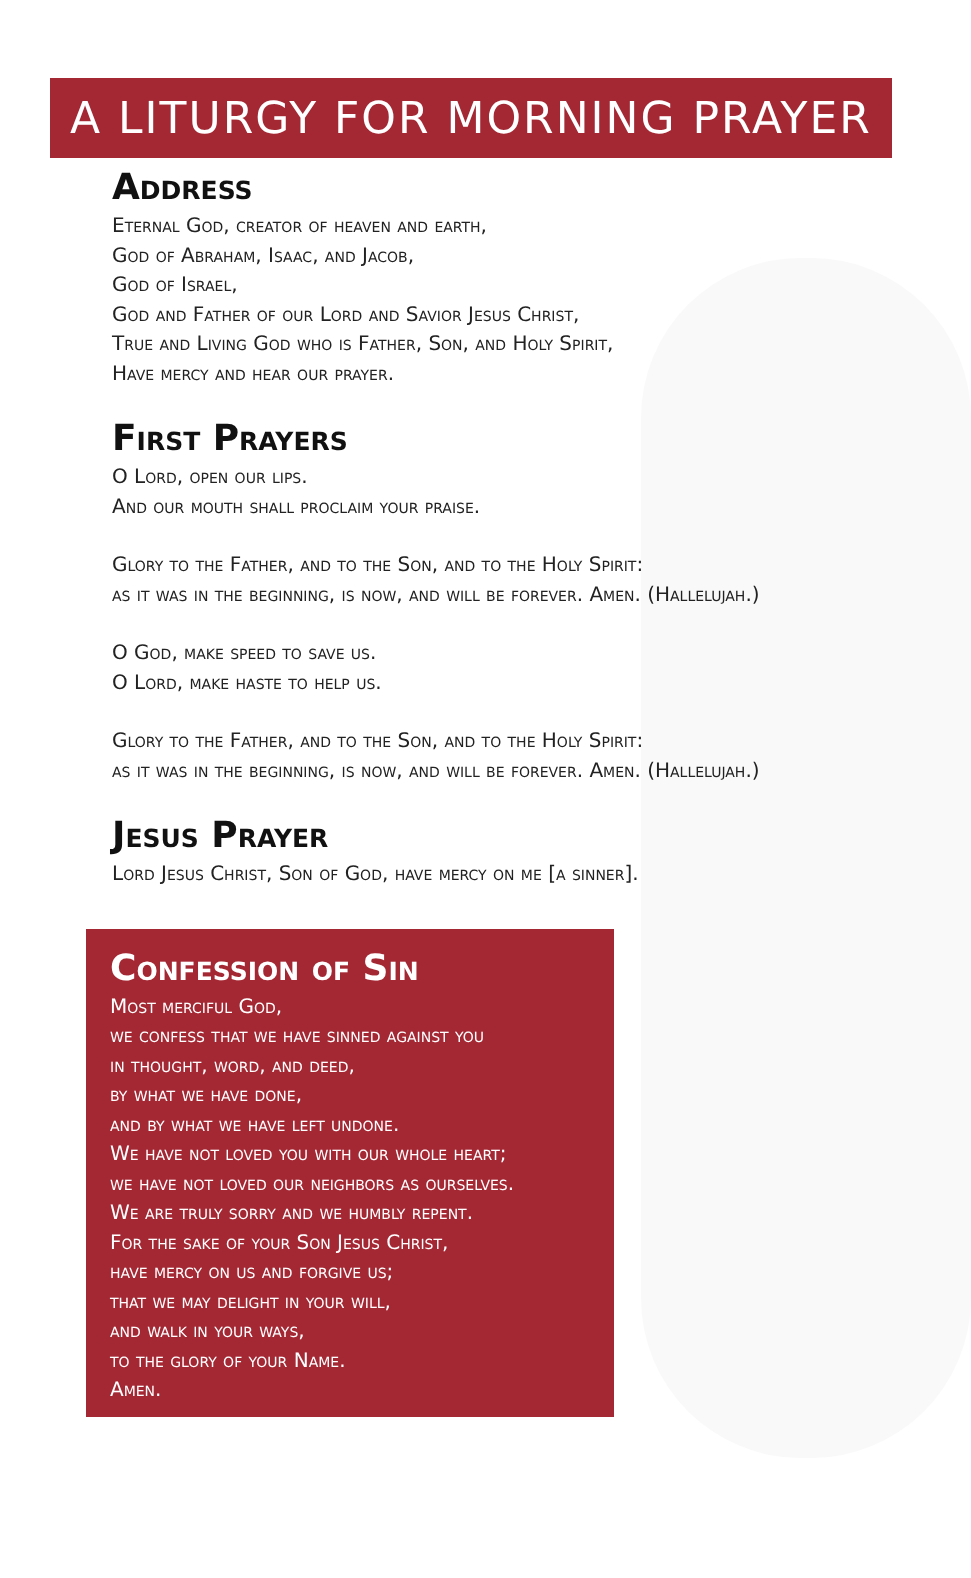A LITURGY FOR MORNING PRAYER
Address
Eternal God, creator of heaven and earth,
God of Abraham, Isaac, and Jacob,
God of Israel,
God and Father of our Lord and Savior Jesus Christ,
True and Living God who is Father, Son, and Holy Spirit,
Have mercy and hear our prayer.
First Prayers
O Lord, open our lips.
And our mouth shall proclaim your praise.
Glory to the Father, and to the Son, and to the Holy Spirit:
as it was in the beginning, is now, and will be forever. Amen. (Hallelujah.)
O God, make speed to save us.
O Lord, make haste to help us.
Glory to the Father, and to the Son, and to the Holy Spirit:
as it was in the beginning, is now, and will be forever. Amen. (Hallelujah.)
Jesus Prayer
Lord Jesus Christ, Son of God, have mercy on me [a sinner].
Confession of Sin
Most merciful God,
we confess that we have sinned against you
in thought, word, and deed,
by what we have done,
and by what we have left undone.
We have not loved you with our whole heart;
we have not loved our neighbors as ourselves.
We are truly sorry and we humbly repent.
For the sake of your Son Jesus Christ,
have mercy on us and forgive us;
that we may delight in your will,
and walk in your ways,
to the glory of your Name.
Amen.